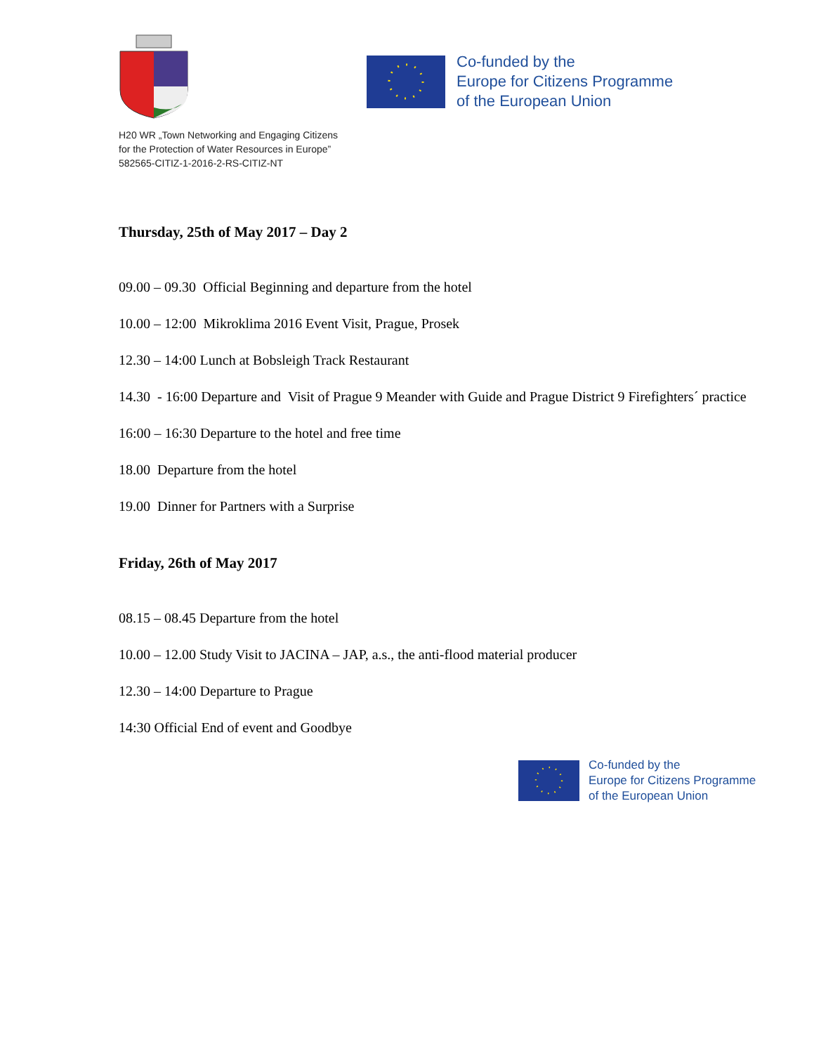Co-funded by the
Europe for Citizens Programme
of the European Union
H20 WR „Town Networking and Engaging Citizens
for the Protection of Water Resources in Europe”
582565-CITIZ-1-2016-2-RS-CITIZ-NT
Thursday, 25th of May 2017 – Day 2
09.00 – 09.30 Official Beginning and departure from the hotel
10.00 – 12:00 Mikroklima 2016 Event Visit, Prague, Prosek
12.30 – 14:00 Lunch at Bobsleigh Track Restaurant
14.30 - 16:00 Departure and Visit of Prague 9 Meander with Guide and Prague District 9 Firefighters´ practice
16:00 – 16:30 Departure to the hotel and free time
18.00 Departure from the hotel
19.00 Dinner for Partners with a Surprise
Friday, 26th of May 2017
08.15 – 08.45 Departure from the hotel
10.00 – 12.00 Study Visit to JACINA – JAP, a.s., the anti-flood material producer
12.30 – 14:00 Departure to Prague
14:30 Official End of event and Goodbye
Co-funded by the
Europe for Citizens Programme
of the European Union